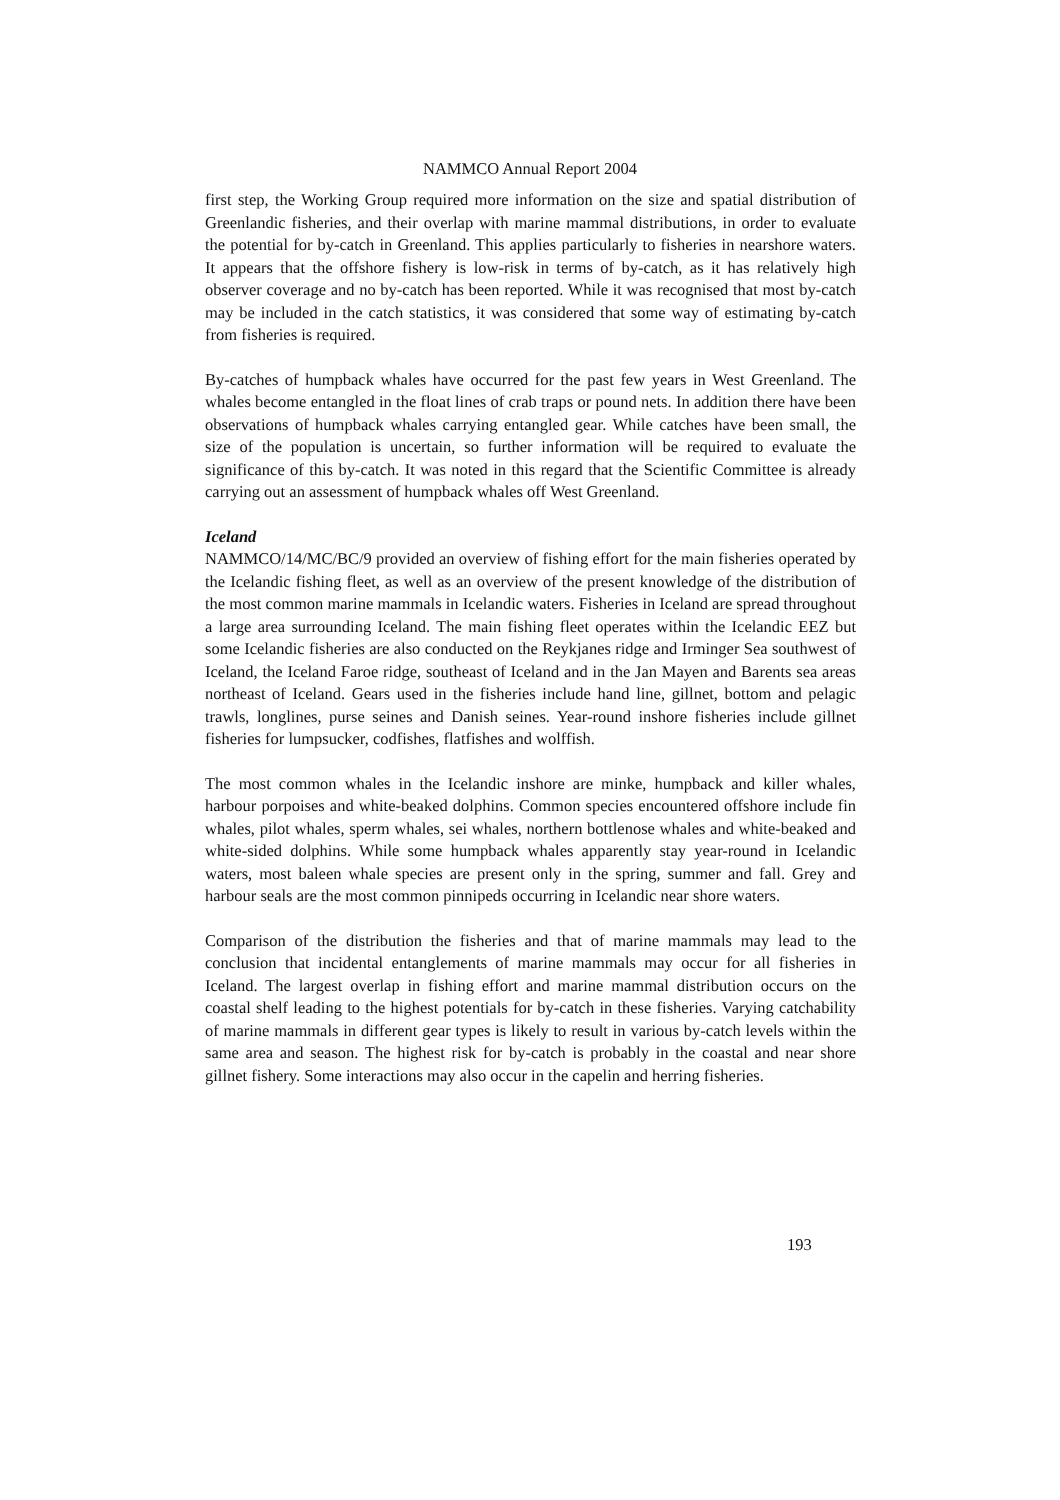NAMMCO Annual Report 2004
first step, the Working Group required more information on the size and spatial distribution of Greenlandic fisheries, and their overlap with marine mammal distributions, in order to evaluate the potential for by-catch in Greenland. This applies particularly to fisheries in nearshore waters. It appears that the offshore fishery is low-risk in terms of by-catch, as it has relatively high observer coverage and no by-catch has been reported. While it was recognised that most by-catch may be included in the catch statistics, it was considered that some way of estimating by-catch from fisheries is required.
By-catches of humpback whales have occurred for the past few years in West Greenland. The whales become entangled in the float lines of crab traps or pound nets. In addition there have been observations of humpback whales carrying entangled gear. While catches have been small, the size of the population is uncertain, so further information will be required to evaluate the significance of this by-catch. It was noted in this regard that the Scientific Committee is already carrying out an assessment of humpback whales off West Greenland.
Iceland
NAMMCO/14/MC/BC/9 provided an overview of fishing effort for the main fisheries operated by the Icelandic fishing fleet, as well as an overview of the present knowledge of the distribution of the most common marine mammals in Icelandic waters. Fisheries in Iceland are spread throughout a large area surrounding Iceland. The main fishing fleet operates within the Icelandic EEZ but some Icelandic fisheries are also conducted on the Reykjanes ridge and Irminger Sea southwest of Iceland, the Iceland Faroe ridge, southeast of Iceland and in the Jan Mayen and Barents sea areas northeast of Iceland. Gears used in the fisheries include hand line, gillnet, bottom and pelagic trawls, longlines, purse seines and Danish seines. Year-round inshore fisheries include gillnet fisheries for lumpsucker, codfishes, flatfishes and wolffish.
The most common whales in the Icelandic inshore are minke, humpback and killer whales, harbour porpoises and white-beaked dolphins. Common species encountered offshore include fin whales, pilot whales, sperm whales, sei whales, northern bottlenose whales and white-beaked and white-sided dolphins. While some humpback whales apparently stay year-round in Icelandic waters, most baleen whale species are present only in the spring, summer and fall. Grey and harbour seals are the most common pinnipeds occurring in Icelandic near shore waters.
Comparison of the distribution the fisheries and that of marine mammals may lead to the conclusion that incidental entanglements of marine mammals may occur for all fisheries in Iceland. The largest overlap in fishing effort and marine mammal distribution occurs on the coastal shelf leading to the highest potentials for by-catch in these fisheries. Varying catchability of marine mammals in different gear types is likely to result in various by-catch levels within the same area and season. The highest risk for by-catch is probably in the coastal and near shore gillnet fishery. Some interactions may also occur in the capelin and herring fisheries.
193